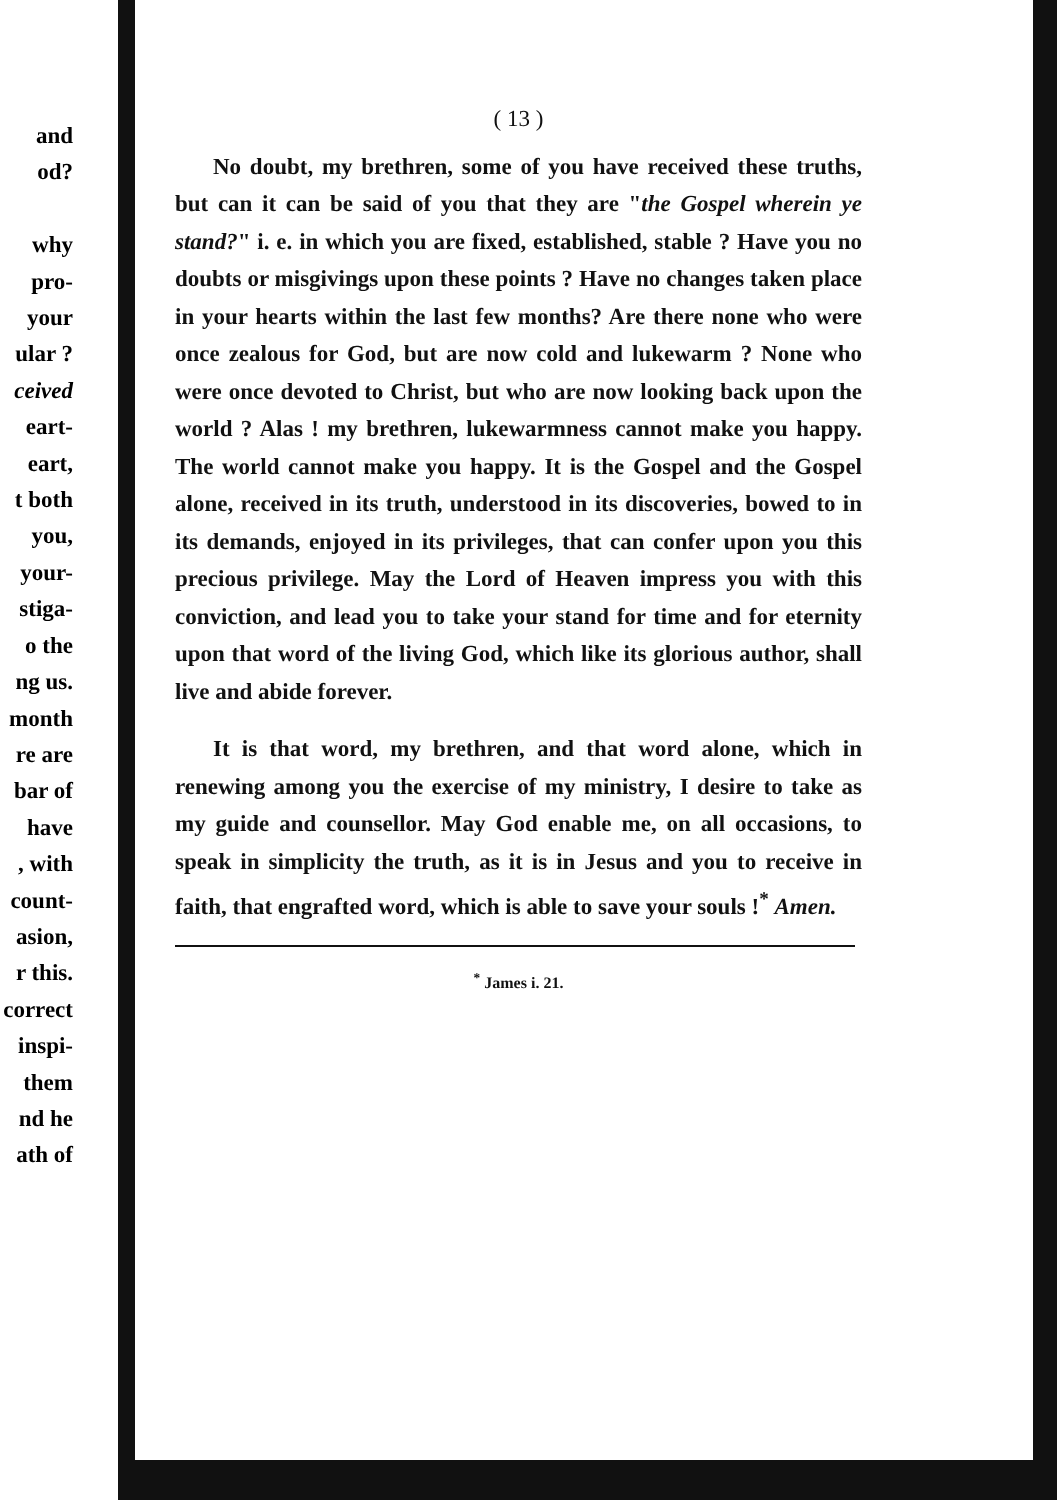and
od?
why
pro-
your
ular ?
ceived
eart-
eart,
t both
you,
your-
stiga-
o the
ng us.
month
re are
bar of
have
, with
count-
asion,
r this.
correct
inspi-
them
nd he
ath of
( 13 )
No doubt, my brethren, some of you have received these truths, but can it can be said of you that they are "the Gospel wherein ye stand?" i. e. in which you are fixed, established, stable ? Have you no doubts or misgivings upon these points ? Have no changes taken place in your hearts within the last few months? Are there none who were once zealous for God, but are now cold and lukewarm ? None who were once devoted to Christ, but who are now looking back upon the world ? Alas ! my brethren, lukewarmness cannot make you happy. The world cannot make you happy. It is the Gospel and the Gospel alone, received in its truth, understood in its discoveries, bowed to in its demands, enjoyed in its privileges, that can confer upon you this precious privilege. May the Lord of Heaven impress you with this conviction, and lead you to take your stand for time and for eternity upon that word of the living God, which like its glorious author, shall live and abide forever.
It is that word, my brethren, and that word alone, which in renewing among you the exercise of my ministry, I desire to take as my guide and counsellor. May God enable me, on all occasions, to speak in simplicity the truth, as it is in Jesus and you to receive in faith, that engrafted word, which is able to save your souls !<sup>*</sup> Amen.
<sup>*</sup> James i. 21.